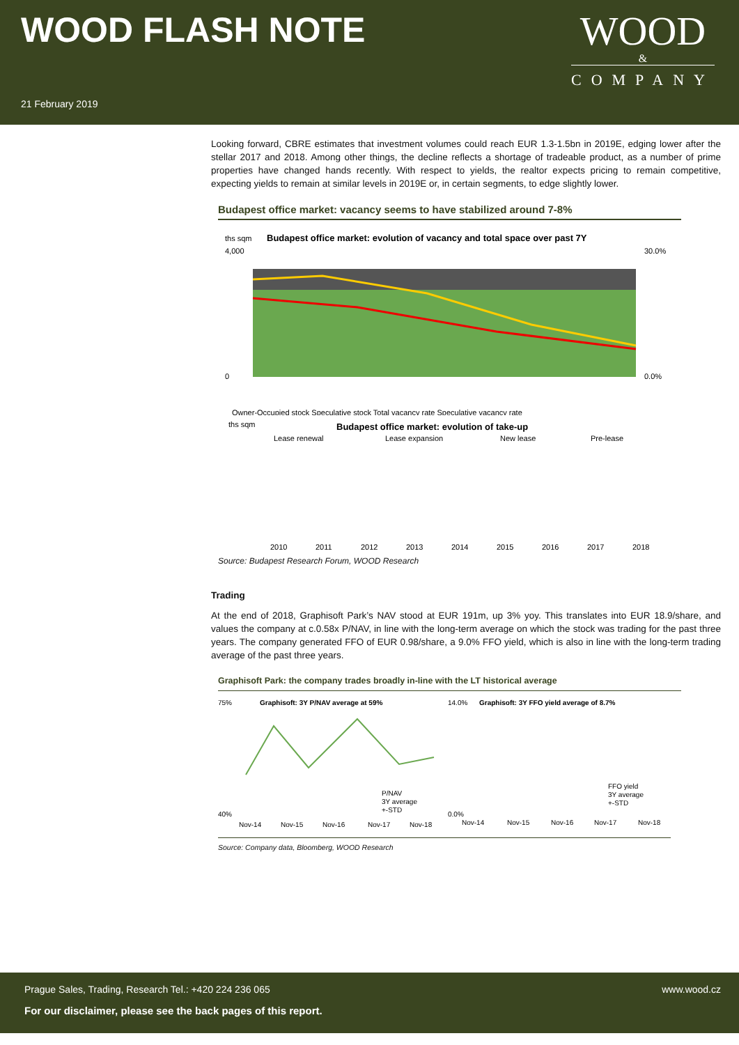WOOD FLASH NOTE
WOOD
&
COMPANY
21 February 2019
Looking forward, CBRE estimates that investment volumes could reach EUR 1.3-1.5bn in 2019E, edging lower after the stellar 2017 and 2018. Among other things, the decline reflects a shortage of tradeable product, as a number of prime properties have changed hands recently. With respect to yields, the realtor expects pricing to remain competitive, expecting yields to remain at similar levels in 2019E or, in certain segments, to edge slightly lower.
Budapest office market: vacancy seems to have stabilized around 7-8%
ths sqm
Budapest office market: evolution of vacancy and total space over past 7Y
4,000
0
30.0%
0.0%
Owner-Occupied stock Speculative stock Total vacancy rate Speculative vacancy rate
ths sqm
Budapest office market: evolution of take-up
Lease renewal
Lease expansion
New lease
Pre-lease
2010
2011
2012
2013
2014
2015
2016
2017
2018
Source: Budapest Research Forum, WOOD Research
Trading
At the end of 2018, Graphisoft Park’s NAV stood at EUR 191m, up 3% yoy. This translates into EUR 18.9/share, and values the company at c.0.58x P/NAV, in line with the long-term average on which the stock was trading for the past three years. The company generated FFO of EUR 0.98/share, a 9.0% FFO yield, which is also in line with the long-term trading average of the past three years.
Graphisoft Park: the company trades broadly in-line with the LT historical average
Graphisoft: 3Y P/NAV average at 59%
75%
40%
P/NAV
3Y average
+-STD
Nov-14
Nov-15
Nov-16
Nov-17
Nov-18
Graphisoft: 3Y FFO yield average of 8.7%
14.0%
0.0%
FFO yield
3Y average
+-STD
Nov-14
Nov-15
Nov-16
Nov-17
Nov-18
Source: Company data, Bloomberg, WOOD Research
Prague Sales, Trading, Research Tel.: +420 224 236 065 www.wood.cz
For our disclaimer, please see the back pages of this report.